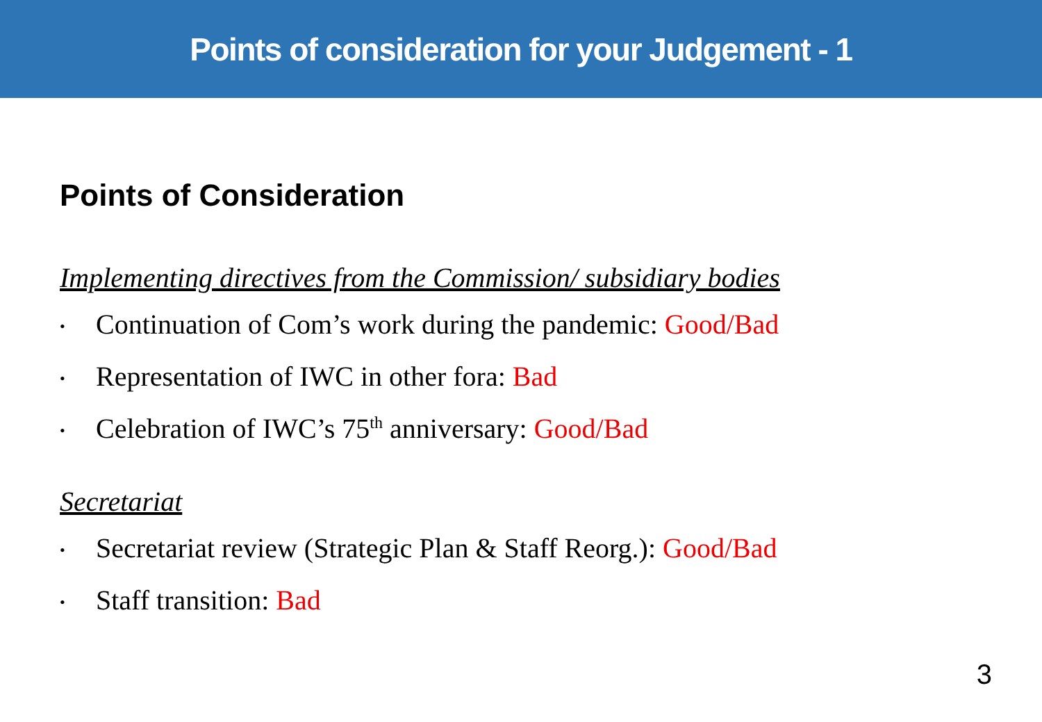Points of consideration for your Judgement - 1
Points of Consideration
Implementing directives from the Commission/ subsidiary bodies
• Continuation of Com’s work during the pandemic: Good/Bad
• Representation of IWC in other fora: Bad
• Celebration of IWC’s 75<sup>th</sup> anniversary: Good/Bad
Secretariat
• Secretariat review (Strategic Plan & Staff Reorg.): Good/Bad
• Staff transition: Bad
3